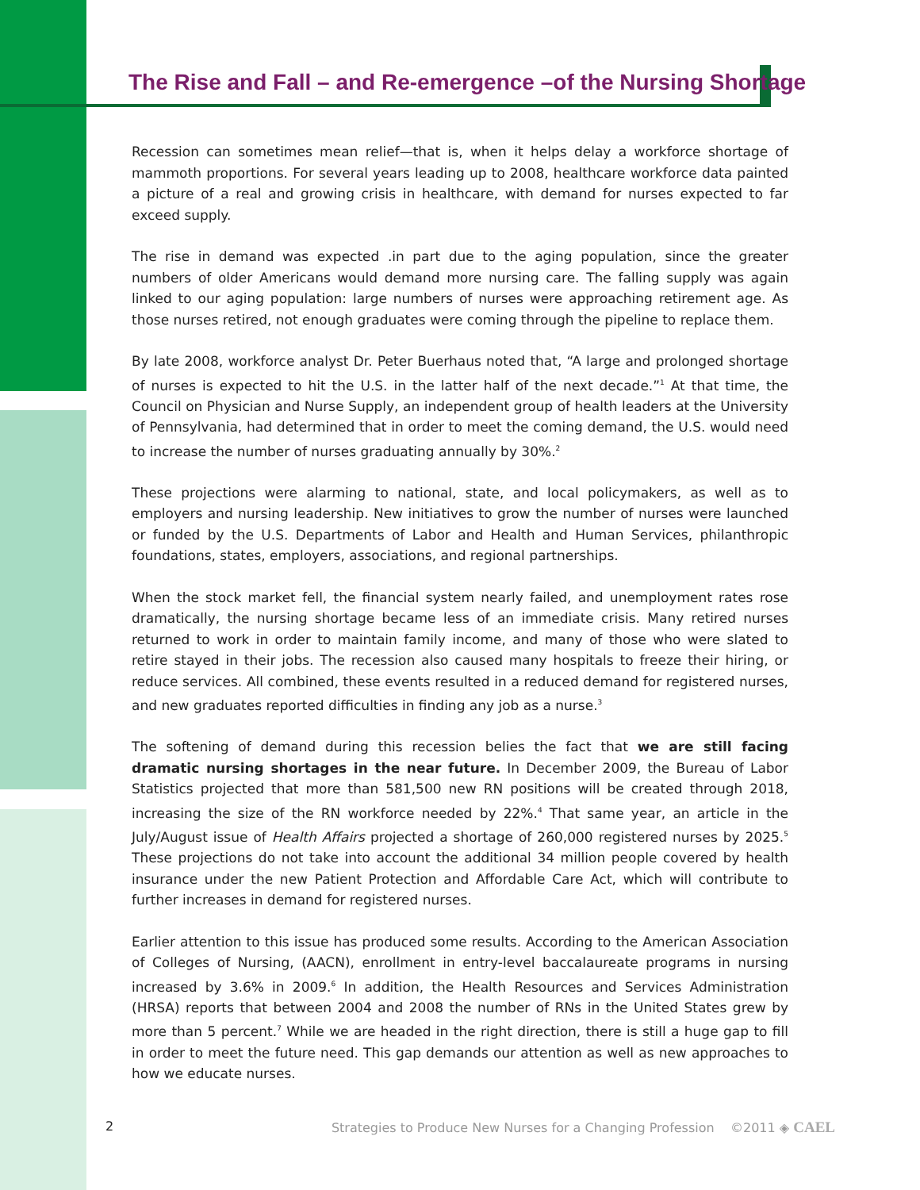The Rise and Fall – and Re-emergence –of the Nursing Shortage
Recession can sometimes mean relief—that is, when it helps delay a workforce shortage of mammoth proportions. For several years leading up to 2008, healthcare workforce data painted a picture of a real and growing crisis in healthcare, with demand for nurses expected to far exceed supply.
The rise in demand was expected .in part due to the aging population, since the greater numbers of older Americans would demand more nursing care. The falling supply was again linked to our aging population: large numbers of nurses were approaching retirement age. As those nurses retired, not enough graduates were coming through the pipeline to replace them.
By late 2008, workforce analyst Dr. Peter Buerhaus noted that, “A large and prolonged shortage of nurses is expected to hit the U.S. in the latter half of the next decade.”<sup>1</sup> At that time, the Council on Physician and Nurse Supply, an independent group of health leaders at the University of Pennsylvania, had determined that in order to meet the coming demand, the U.S. would need to increase the number of nurses graduating annually by 30%.<sup>2</sup>
These projections were alarming to national, state, and local policymakers, as well as to employers and nursing leadership. New initiatives to grow the number of nurses were launched or funded by the U.S. Departments of Labor and Health and Human Services, philanthropic foundations, states, employers, associations, and regional partnerships.
When the stock market fell, the financial system nearly failed, and unemployment rates rose dramatically, the nursing shortage became less of an immediate crisis. Many retired nurses returned to work in order to maintain family income, and many of those who were slated to retire stayed in their jobs. The recession also caused many hospitals to freeze their hiring, or reduce services. All combined, these events resulted in a reduced demand for registered nurses, and new graduates reported difficulties in finding any job as a nurse.<sup>3</sup>
The softening of demand during this recession belies the fact that we are still facing dramatic nursing shortages in the near future. In December 2009, the Bureau of Labor Statistics projected that more than 581,500 new RN positions will be created through 2018, increasing the size of the RN workforce needed by 22%.<sup>4</sup> That same year, an article in the July/August issue of Health Affairs projected a shortage of 260,000 registered nurses by 2025.<sup>5</sup> These projections do not take into account the additional 34 million people covered by health insurance under the new Patient Protection and Affordable Care Act, which will contribute to further increases in demand for registered nurses.
Earlier attention to this issue has produced some results. According to the American Association of Colleges of Nursing, (AACN), enrollment in entry-level baccalaureate programs in nursing increased by 3.6% in 2009.<sup>6</sup> In addition, the Health Resources and Services Administration (HRSA) reports that between 2004 and 2008 the number of RNs in the United States grew by more than 5 percent.<sup>7</sup> While we are headed in the right direction, there is still a huge gap to fill in order to meet the future need. This gap demands our attention as well as new approaches to how we educate nurses.
2 Strategies to Produce New Nurses for a Changing Profession ©2011 ◈ CAEL